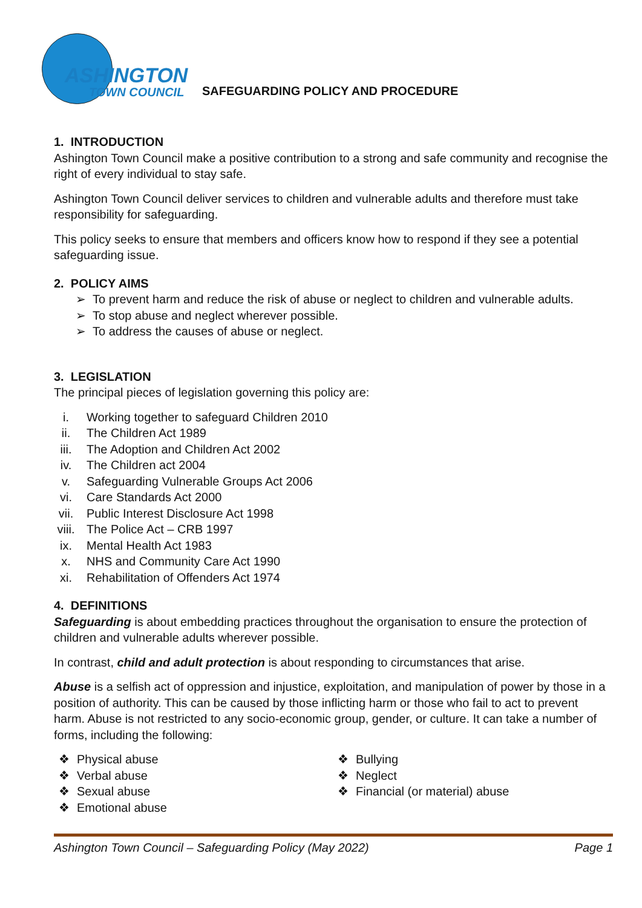ASHINGTON
TOWN COUNCIL
SAFEGUARDING POLICY AND PROCEDURE
1. INTRODUCTION
Ashington Town Council make a positive contribution to a strong and safe community and recognise the right of every individual to stay safe.
Ashington Town Council deliver services to children and vulnerable adults and therefore must take responsibility for safeguarding.
This policy seeks to ensure that members and officers know how to respond if they see a potential safeguarding issue.
2. POLICY AIMS
➢ To prevent harm and reduce the risk of abuse or neglect to children and vulnerable adults.
➢ To stop abuse and neglect wherever possible.
➢ To address the causes of abuse or neglect.
3. LEGISLATION
The principal pieces of legislation governing this policy are:
i. Working together to safeguard Children 2010
ii. The Children Act 1989
iii. The Adoption and Children Act 2002
iv. The Children act 2004
v. Safeguarding Vulnerable Groups Act 2006
vi. Care Standards Act 2000
vii. Public Interest Disclosure Act 1998
viii. The Police Act – CRB 1997
ix. Mental Health Act 1983
x. NHS and Community Care Act 1990
xi. Rehabilitation of Offenders Act 1974
4. DEFINITIONS
Safeguarding is about embedding practices throughout the organisation to ensure the protection of children and vulnerable adults wherever possible.
In contrast, child and adult protection is about responding to circumstances that arise.
Abuse is a selfish act of oppression and injustice, exploitation, and manipulation of power by those in a position of authority. This can be caused by those inflicting harm or those who fail to act to prevent harm. Abuse is not restricted to any socio-economic group, gender, or culture. It can take a number of forms, including the following:
❖ Physical abuse
❖ Verbal abuse
❖ Sexual abuse
❖ Emotional abuse
❖ Bullying
❖ Neglect
❖ Financial (or material) abuse
Ashington Town Council – Safeguarding Policy (May 2022) Page 1